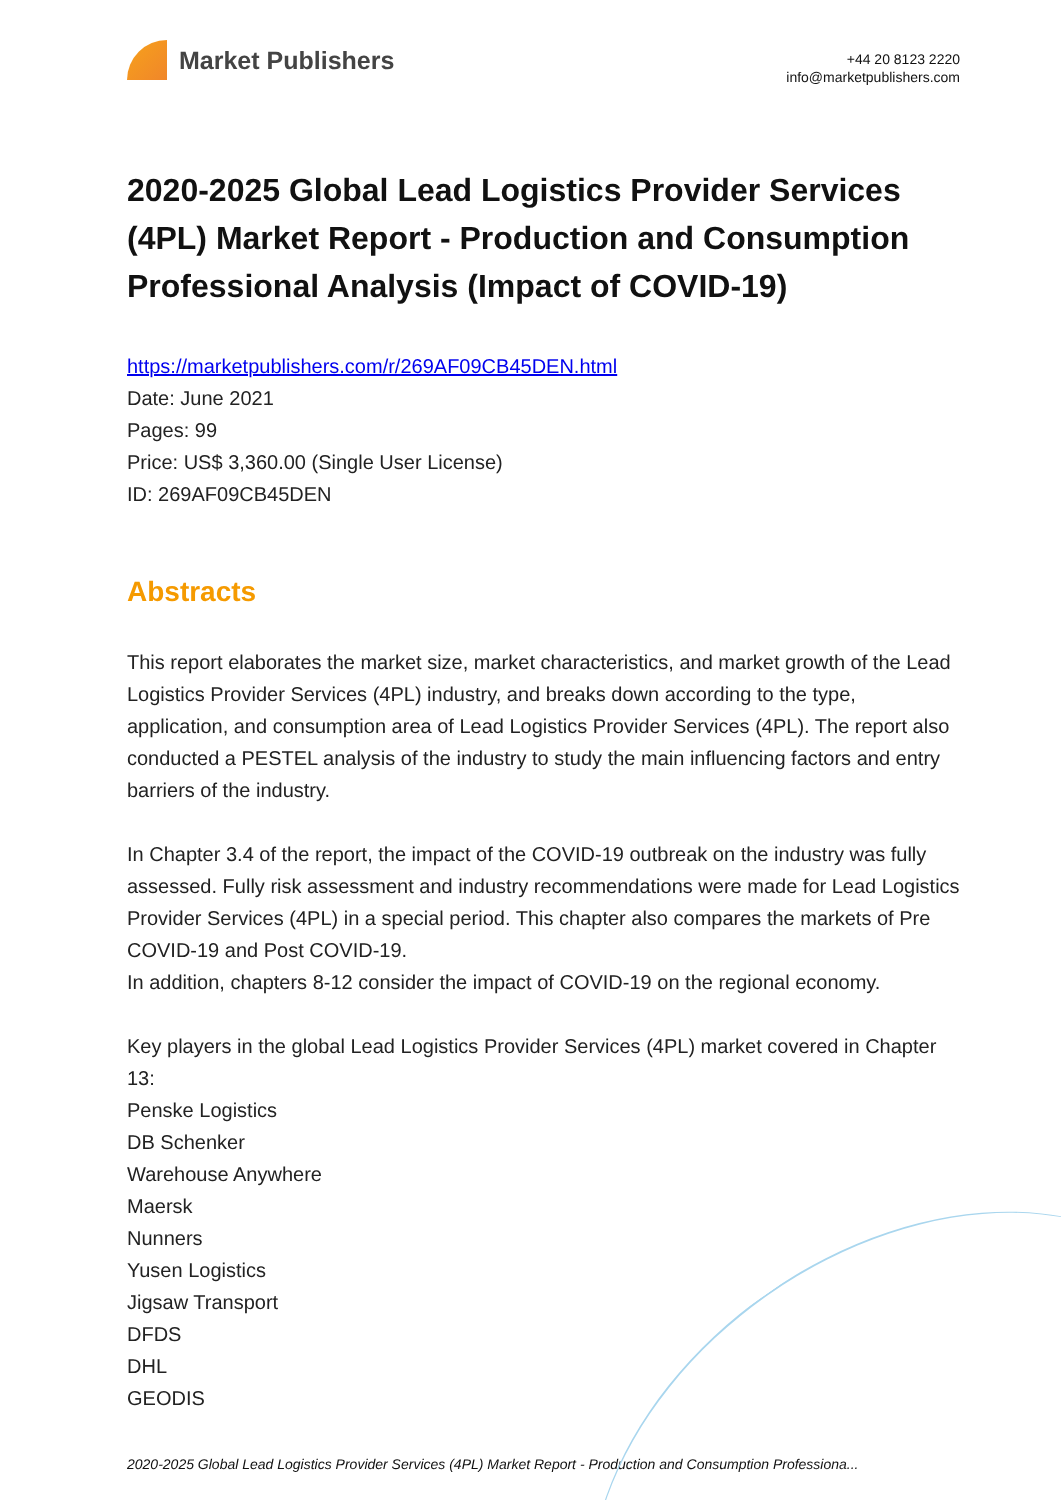Market Publishers
+44 20 8123 2220
info@marketpublishers.com
2020-2025 Global Lead Logistics Provider Services (4PL) Market Report - Production and Consumption Professional Analysis (Impact of COVID-19)
https://marketpublishers.com/r/269AF09CB45DEN.html
Date: June 2021
Pages: 99
Price: US$ 3,360.00 (Single User License)
ID: 269AF09CB45DEN
Abstracts
This report elaborates the market size, market characteristics, and market growth of the Lead Logistics Provider Services (4PL) industry, and breaks down according to the type, application, and consumption area of Lead Logistics Provider Services (4PL). The report also conducted a PESTEL analysis of the industry to study the main influencing factors and entry barriers of the industry.
In Chapter 3.4 of the report, the impact of the COVID-19 outbreak on the industry was fully assessed. Fully risk assessment and industry recommendations were made for Lead Logistics Provider Services (4PL) in a special period. This chapter also compares the markets of Pre COVID-19 and Post COVID-19.
In addition, chapters 8-12 consider the impact of COVID-19 on the regional economy.
Key players in the global Lead Logistics Provider Services (4PL) market covered in Chapter 13:
Penske Logistics
DB Schenker
Warehouse Anywhere
Maersk
Nunners
Yusen Logistics
Jigsaw Transport
DFDS
DHL
GEODIS
2020-2025 Global Lead Logistics Provider Services (4PL) Market Report - Production and Consumption Professiona...